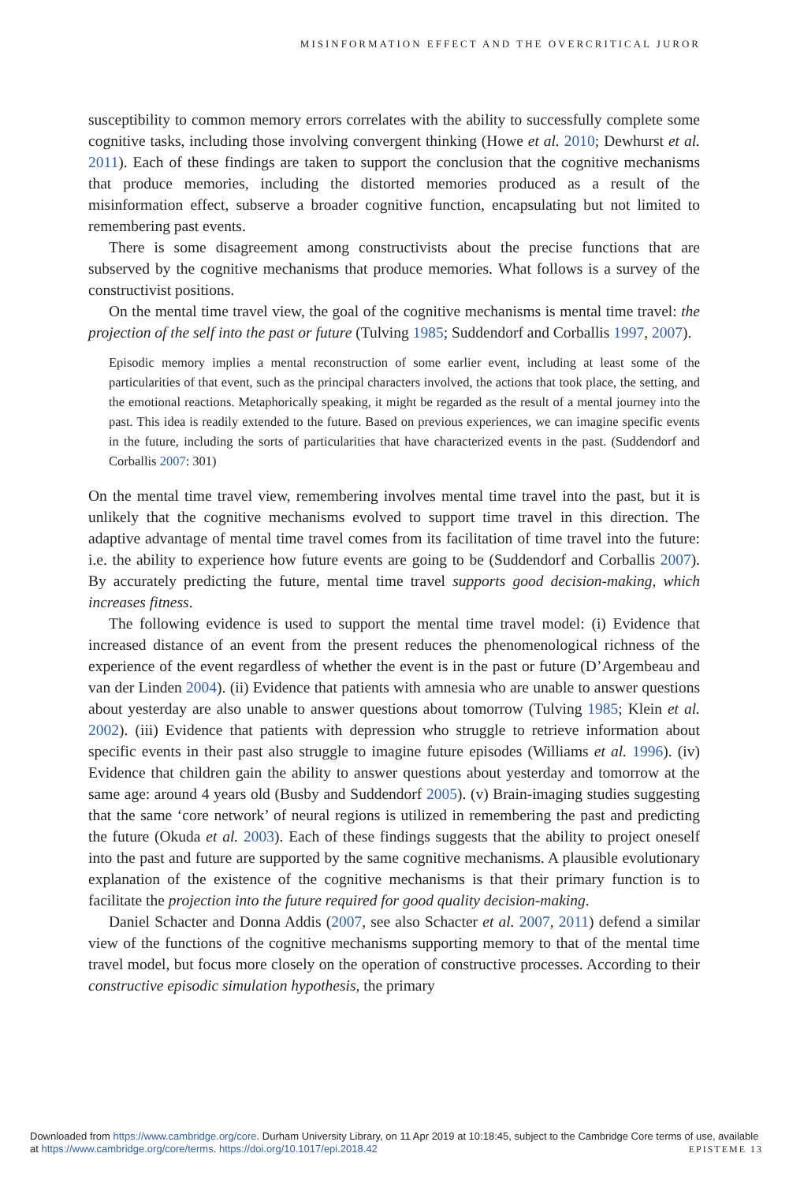MISINFORMATION EFFECT AND THE OVERCRITICAL JUROR
susceptibility to common memory errors correlates with the ability to successfully complete some cognitive tasks, including those involving convergent thinking (Howe et al. 2010; Dewhurst et al. 2011). Each of these findings are taken to support the conclusion that the cognitive mechanisms that produce memories, including the distorted memories produced as a result of the misinformation effect, subserve a broader cognitive function, encapsulating but not limited to remembering past events.
There is some disagreement among constructivists about the precise functions that are subserved by the cognitive mechanisms that produce memories. What follows is a survey of the constructivist positions.
On the mental time travel view, the goal of the cognitive mechanisms is mental time travel: the projection of the self into the past or future (Tulving 1985; Suddendorf and Corballis 1997, 2007).
Episodic memory implies a mental reconstruction of some earlier event, including at least some of the particularities of that event, such as the principal characters involved, the actions that took place, the setting, and the emotional reactions. Metaphorically speaking, it might be regarded as the result of a mental journey into the past. This idea is readily extended to the future. Based on previous experiences, we can imagine specific events in the future, including the sorts of particularities that have characterized events in the past. (Suddendorf and Corballis 2007: 301)
On the mental time travel view, remembering involves mental time travel into the past, but it is unlikely that the cognitive mechanisms evolved to support time travel in this direction. The adaptive advantage of mental time travel comes from its facilitation of time travel into the future: i.e. the ability to experience how future events are going to be (Suddendorf and Corballis 2007). By accurately predicting the future, mental time travel supports good decision-making, which increases fitness.
The following evidence is used to support the mental time travel model: (i) Evidence that increased distance of an event from the present reduces the phenomenological richness of the experience of the event regardless of whether the event is in the past or future (D’Argembeau and van der Linden 2004). (ii) Evidence that patients with amnesia who are unable to answer questions about yesterday are also unable to answer questions about tomorrow (Tulving 1985; Klein et al. 2002). (iii) Evidence that patients with depression who struggle to retrieve information about specific events in their past also struggle to imagine future episodes (Williams et al. 1996). (iv) Evidence that children gain the ability to answer questions about yesterday and tomorrow at the same age: around 4 years old (Busby and Suddendorf 2005). (v) Brain-imaging studies suggesting that the same ‘core network’ of neural regions is utilized in remembering the past and predicting the future (Okuda et al. 2003). Each of these findings suggests that the ability to project oneself into the past and future are supported by the same cognitive mechanisms. A plausible evolutionary explanation of the existence of the cognitive mechanisms is that their primary function is to facilitate the projection into the future required for good quality decision-making.
Daniel Schacter and Donna Addis (2007, see also Schacter et al. 2007, 2011) defend a similar view of the functions of the cognitive mechanisms supporting memory to that of the mental time travel model, but focus more closely on the operation of constructive processes. According to their constructive episodic simulation hypothesis, the primary
Downloaded from https://www.cambridge.org/core. Durham University Library, on 11 Apr 2019 at 10:18:45, subject to the Cambridge Core terms of use, available at https://www.cambridge.org/core/terms. https://doi.org/10.1017/epi.2018.42
EPISTEME 13